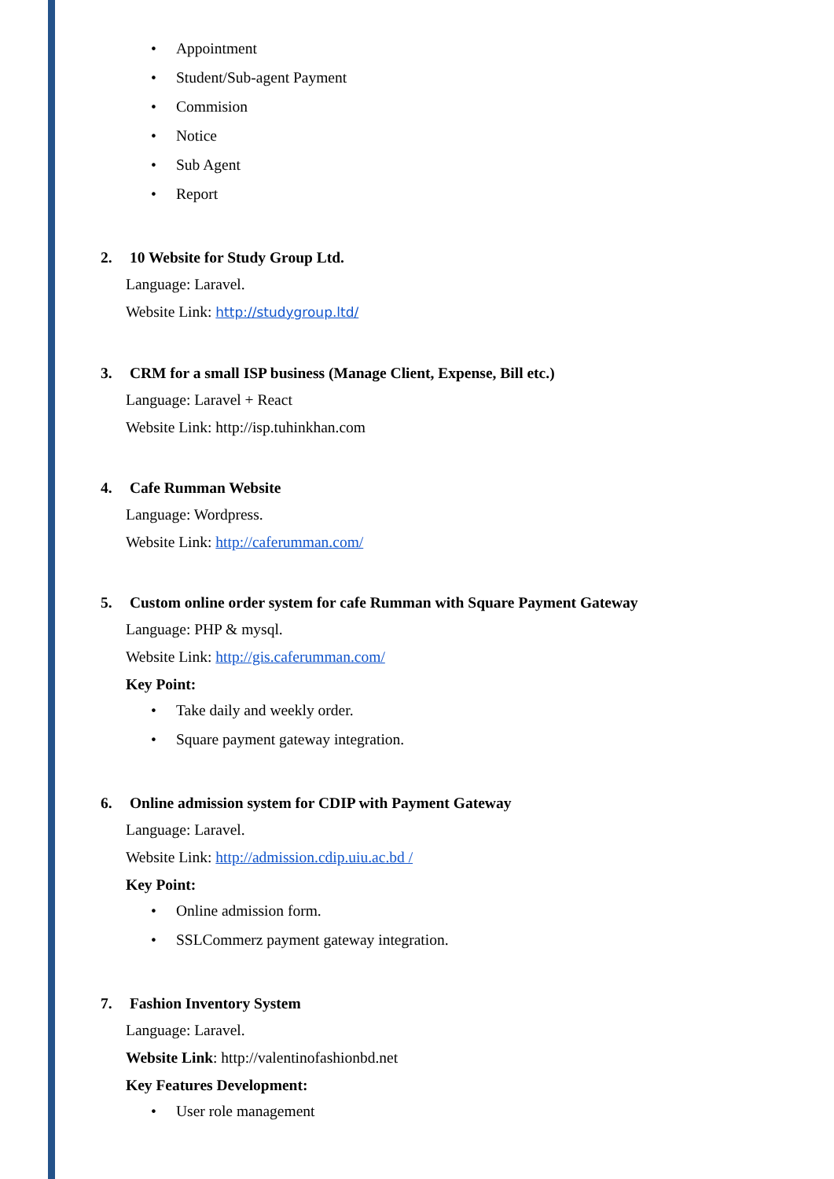• Appointment
• Student/Sub-agent Payment
• Commision
• Notice
• Sub Agent
• Report
2. 10 Website for Study Group Ltd.
Language: Laravel.
Website Link: http://studygroup.ltd/
3. CRM for a small ISP business (Manage Client, Expense, Bill etc.)
Language: Laravel + React
Website Link: http://isp.tuhinkhan.com
4. Cafe Rumman Website
Language: Wordpress.
Website Link: http://caferumman.com/
5. Custom online order system for cafe Rumman with Square Payment Gateway
Language: PHP & mysql.
Website Link: http://gis.caferumman.com/
Key Point:
• Take daily and weekly order.
• Square payment gateway integration.
6. Online admission system for CDIP with Payment Gateway
Language: Laravel.
Website Link: http://admission.cdip.uiu.ac.bd /
Key Point:
• Online admission form.
• SSLCommerz payment gateway integration.
7. Fashion Inventory System
Language: Laravel.
Website Link: http://valentinofashionbd.net
Key Features Development:
• User role management